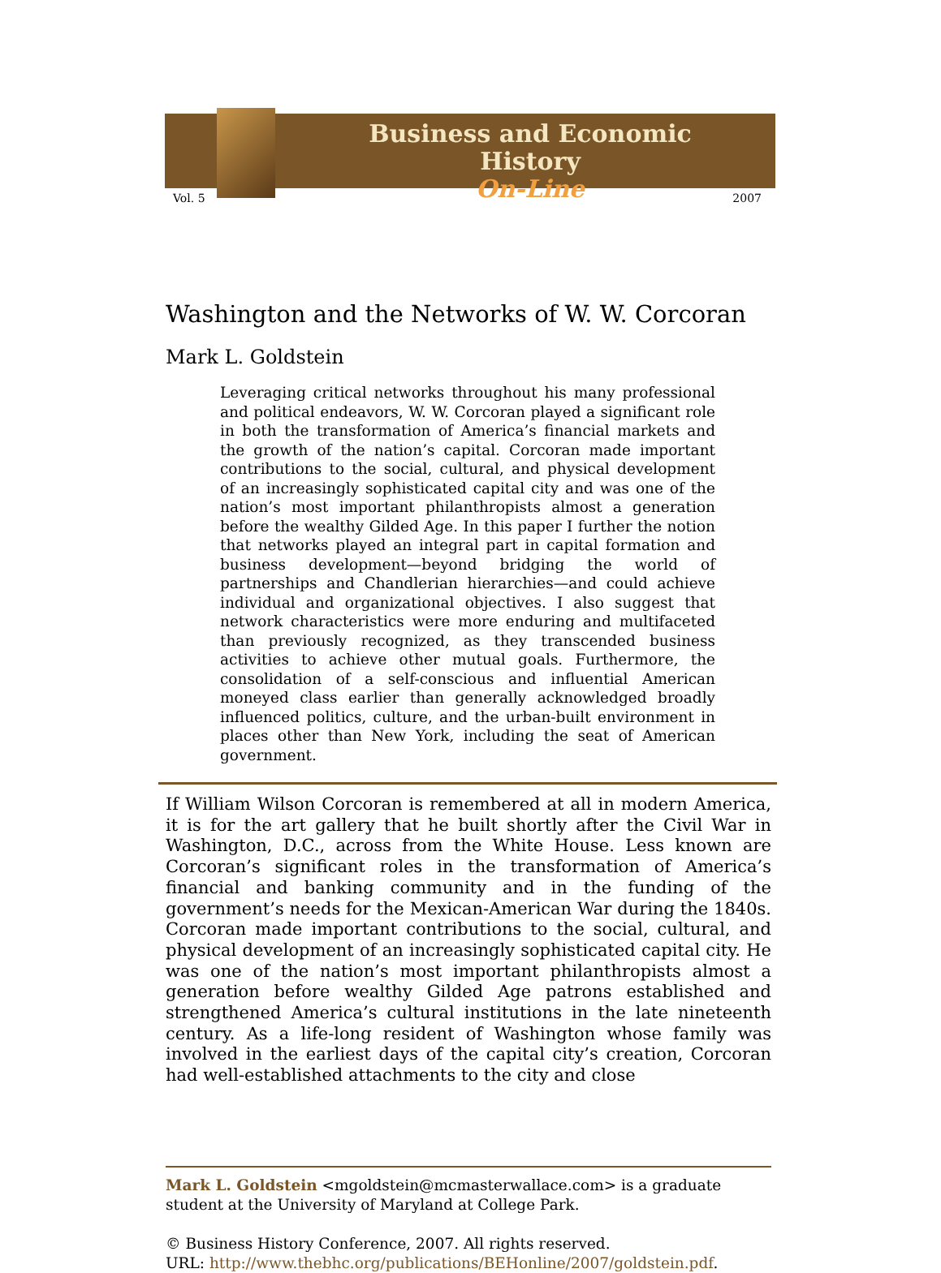Business and Economic History
On-Line
Vol. 5 2007
Washington and the Networks of W. W. Corcoran
Mark L. Goldstein
Leveraging critical networks throughout his many professional and political endeavors, W. W. Corcoran played a significant role in both the transformation of America’s financial markets and the growth of the nation’s capital. Corcoran made important contributions to the social, cultural, and physical development of an increasingly sophisticated capital city and was one of the nation’s most important philanthropists almost a generation before the wealthy Gilded Age. In this paper I further the notion that networks played an integral part in capital formation and business development—beyond bridging the world of partnerships and Chandlerian hierarchies—and could achieve individual and organizational objectives. I also suggest that network characteristics were more enduring and multifaceted than previously recognized, as they transcended business activities to achieve other mutual goals. Furthermore, the consolidation of a self-conscious and influential American moneyed class earlier than generally acknowledged broadly influenced politics, culture, and the urban-built environment in places other than New York, including the seat of American government.
If William Wilson Corcoran is remembered at all in modern America, it is for the art gallery that he built shortly after the Civil War in Washington, D.C., across from the White House. Less known are Corcoran’s significant roles in the transformation of America’s financial and banking community and in the funding of the government’s needs for the Mexican-American War during the 1840s. Corcoran made important contributions to the social, cultural, and physical development of an increasingly sophisticated capital city. He was one of the nation’s most important philanthropists almost a generation before wealthy Gilded Age patrons established and strengthened America’s cultural institutions in the late nineteenth century. As a life-long resident of Washington whose family was involved in the earliest days of the capital city’s creation, Corcoran had well-established attachments to the city and close
Mark L. Goldstein <mgoldstein@mcmasterwallace.com> is a graduate student at the University of Maryland at College Park.
© Business History Conference, 2007. All rights reserved.
URL: http://www.thebhc.org/publications/BEHonline/2007/goldstein.pdf.